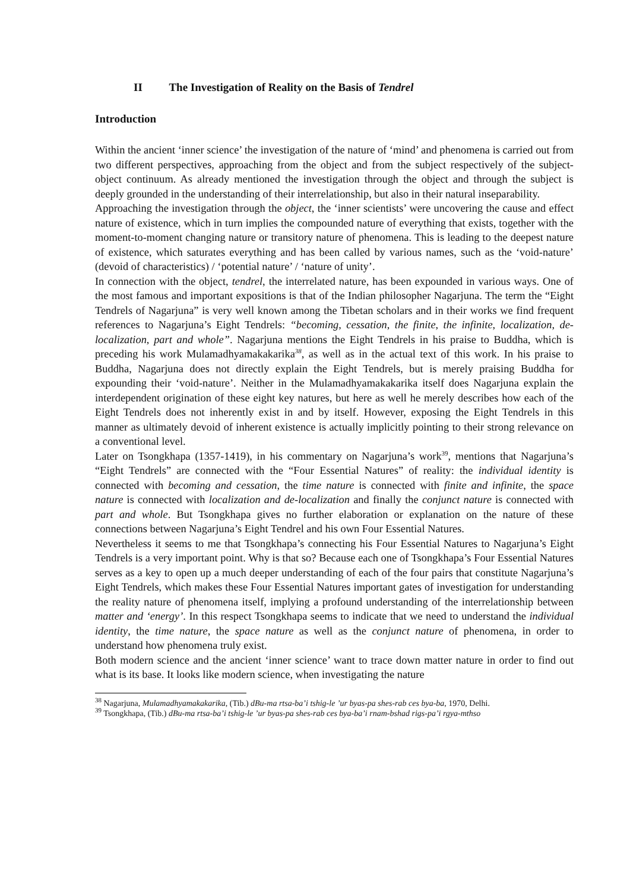II The Investigation of Reality on the Basis of Tendrel
Introduction
Within the ancient ‘inner science’ the investigation of the nature of ‘mind’ and phenomena is carried out from two different perspectives, approaching from the object and from the subject respectively of the subject-object continuum. As already mentioned the investigation through the object and through the subject is deeply grounded in the understanding of their interrelationship, but also in their natural inseparability.
Approaching the investigation through the object, the ‘inner scientists’ were uncovering the cause and effect nature of existence, which in turn implies the compounded nature of everything that exists, together with the moment-to-moment changing nature or transitory nature of phenomena. This is leading to the deepest nature of existence, which saturates everything and has been called by various names, such as the ‘void-nature’ (devoid of characteristics) / ‘potential nature’ / ‘nature of unity’.
In connection with the object, tendrel, the interrelated nature, has been expounded in various ways. One of the most famous and important expositions is that of the Indian philosopher Nagarjuna. The term the “Eight Tendrels of Nagarjuna” is very well known among the Tibetan scholars and in their works we find frequent references to Nagarjuna’s Eight Tendrels: “becoming, cessation, the finite, the infinite, localization, de-localization, part and whole”. Nagarjuna mentions the Eight Tendrels in his praise to Buddha, which is preceding his work Mulamadhyamakakarika<sup>38</sup>, as well as in the actual text of this work. In his praise to Buddha, Nagarjuna does not directly explain the Eight Tendrels, but is merely praising Buddha for expounding their ‘void-nature’. Neither in the Mulamadhyamakakarika itself does Nagarjuna explain the interdependent origination of these eight key natures, but here as well he merely describes how each of the Eight Tendrels does not inherently exist in and by itself. However, exposing the Eight Tendrels in this manner as ultimately devoid of inherent existence is actually implicitly pointing to their strong relevance on a conventional level.
Later on Tsongkhapa (1357-1419), in his commentary on Nagarjuna’s work<sup>39</sup>, mentions that Nagarjuna’s “Eight Tendrels” are connected with the “Four Essential Natures” of reality: the individual identity is connected with becoming and cessation, the time nature is connected with finite and infinite, the space nature is connected with localization and de-localization and finally the conjunct nature is connected with part and whole. But Tsongkhapa gives no further elaboration or explanation on the nature of these connections between Nagarjuna’s Eight Tendrel and his own Four Essential Natures.
Nevertheless it seems to me that Tsongkhapa’s connecting his Four Essential Natures to Nagarjuna’s Eight Tendrels is a very important point. Why is that so? Because each one of Tsongkhapa’s Four Essential Natures serves as a key to open up a much deeper understanding of each of the four pairs that constitute Nagarjuna’s Eight Tendrels, which makes these Four Essential Natures important gates of investigation for understanding the reality nature of phenomena itself, implying a profound understanding of the interrelationship between matter and ‘energy’. In this respect Tsongkhapa seems to indicate that we need to understand the individual identity, the time nature, the space nature as well as the conjunct nature of phenomena, in order to understand how phenomena truly exist.
Both modern science and the ancient ‘inner science’ want to trace down matter nature in order to find out what is its base. It looks like modern science, when investigating the nature
<sup>38</sup> Nagarjuna, Mulamadhyamakakarika, (Tib.) dBu-ma rtsa-ba’i tshig-le ’ur byas-pa shes-rab ces bya-ba, 1970, Delhi.
<sup>39</sup> Tsongkhapa, (Tib.) dBu-ma rtsa-ba’i tshig-le ’ur byas-pa shes-rab ces bya-ba’i rnam-bshad rigs-pa’i rgya-mthso